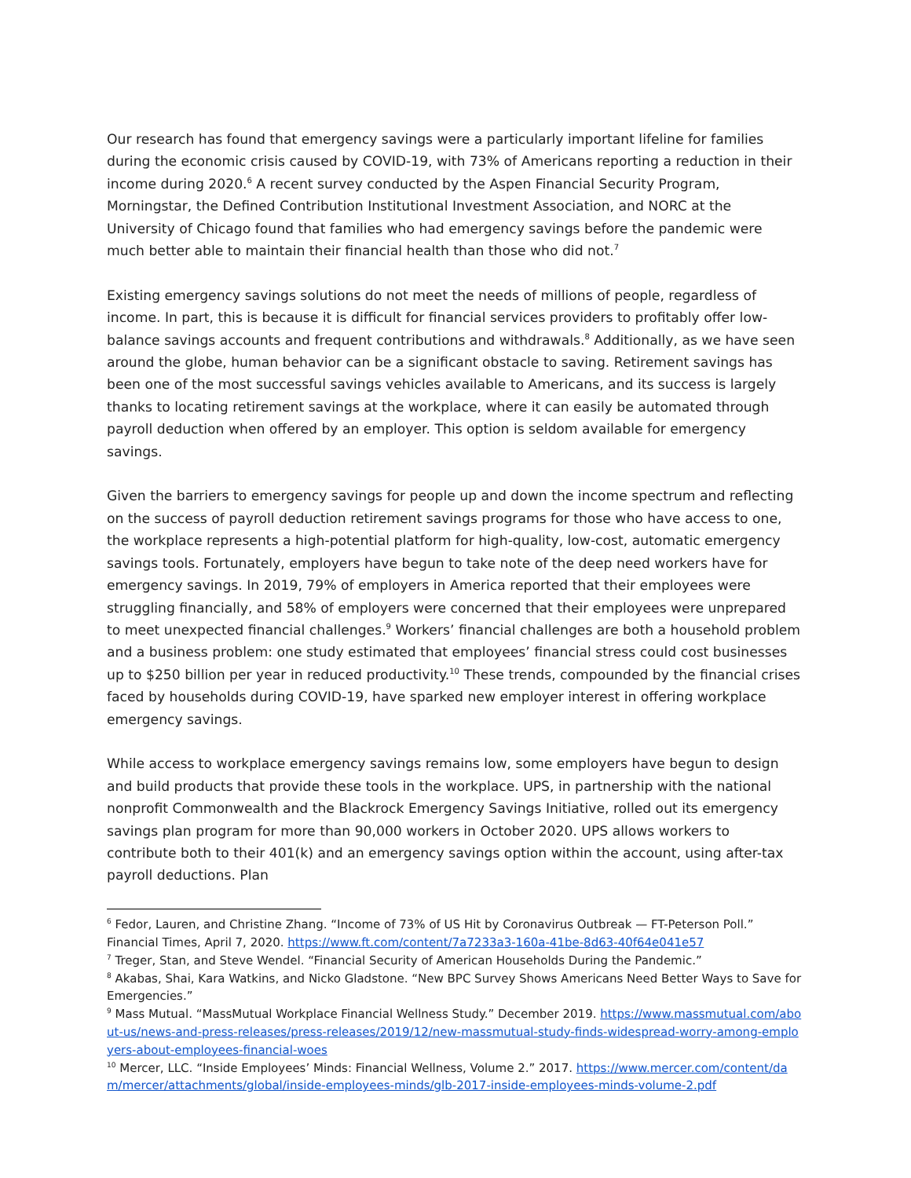Our research has found that emergency savings were a particularly important lifeline for families during the economic crisis caused by COVID-19, with 73% of Americans reporting a reduction in their income during 2020.<sup>6</sup> A recent survey conducted by the Aspen Financial Security Program, Morningstar, the Defined Contribution Institutional Investment Association, and NORC at the University of Chicago found that families who had emergency savings before the pandemic were much better able to maintain their financial health than those who did not.<sup>7</sup>
Existing emergency savings solutions do not meet the needs of millions of people, regardless of income. In part, this is because it is difficult for financial services providers to profitably offer low-balance savings accounts and frequent contributions and withdrawals.<sup>8</sup> Additionally, as we have seen around the globe, human behavior can be a significant obstacle to saving. Retirement savings has been one of the most successful savings vehicles available to Americans, and its success is largely thanks to locating retirement savings at the workplace, where it can easily be automated through payroll deduction when offered by an employer. This option is seldom available for emergency savings.
Given the barriers to emergency savings for people up and down the income spectrum and reflecting on the success of payroll deduction retirement savings programs for those who have access to one, the workplace represents a high-potential platform for high-quality, low-cost, automatic emergency savings tools. Fortunately, employers have begun to take note of the deep need workers have for emergency savings. In 2019, 79% of employers in America reported that their employees were struggling financially, and 58% of employers were concerned that their employees were unprepared to meet unexpected financial challenges.<sup>9</sup> Workers’ financial challenges are both a household problem and a business problem: one study estimated that employees’ financial stress could cost businesses up to $250 billion per year in reduced productivity.<sup>10</sup> These trends, compounded by the financial crises faced by households during COVID-19, have sparked new employer interest in offering workplace emergency savings.
While access to workplace emergency savings remains low, some employers have begun to design and build products that provide these tools in the workplace. UPS, in partnership with the national nonprofit Commonwealth and the Blackrock Emergency Savings Initiative, rolled out its emergency savings plan program for more than 90,000 workers in October 2020. UPS allows workers to contribute both to their 401(k) and an emergency savings option within the account, using after-tax payroll deductions. Plan
<sup>6</sup> Fedor, Lauren, and Christine Zhang. “Income of 73% of US Hit by Coronavirus Outbreak — FT-Peterson Poll.” Financial Times, April 7, 2020. https://www.ft.com/content/7a7233a3-160a-41be-8d63-40f64e041e57
<sup>7</sup> Treger, Stan, and Steve Wendel. “Financial Security of American Households During the Pandemic.”
<sup>8</sup> Akabas, Shai, Kara Watkins, and Nicko Gladstone. “New BPC Survey Shows Americans Need Better Ways to Save for Emergencies.”
<sup>9</sup> Mass Mutual. “MassMutual Workplace Financial Wellness Study.” December 2019. https://www.massmutual.com/about-us/news-and-press-releases/press-releases/2019/12/new-massmutual-study-finds-widespread-worry-among-employers-about-employees-financial-woes
<sup>10</sup> Mercer, LLC. “Inside Employees’ Minds: Financial Wellness, Volume 2.” 2017. https://www.mercer.com/content/dam/mercer/attachments/global/inside-employees-minds/glb-2017-inside-employees-minds-volume-2.pdf